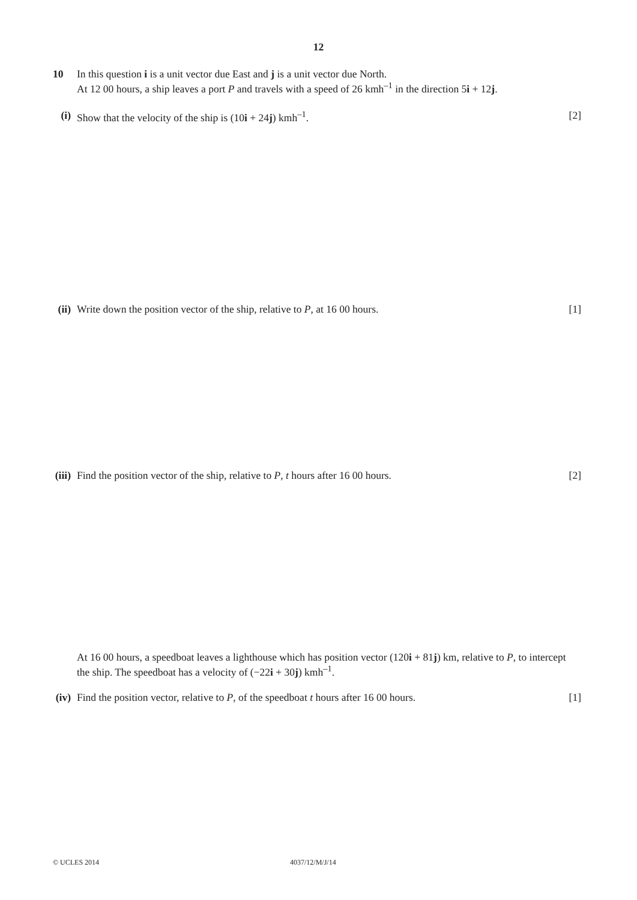12
10 In this question i is a unit vector due East and j is a unit vector due North.
At 12 00 hours, a ship leaves a port P and travels with a speed of 26 kmh<sup>–1</sup> in the direction 5i + 12j.
(i) Show that the velocity of the ship is (10i + 24j) kmh<sup>–1</sup>.
[2]
(ii) Write down the position vector of the ship, relative to P, at 16 00 hours.
[1]
(iii) Find the position vector of the ship, relative to P, t hours after 16 00 hours.
[2]
At 16 00 hours, a speedboat leaves a lighthouse which has position vector (120i + 81j) km, relative to P, to intercept the ship. The speedboat has a velocity of (−22i + 30j) kmh<sup>–1</sup>.
(iv) Find the position vector, relative to P, of the speedboat t hours after 16 00 hours.
[1]
© UCLES 2014 4037/12/M/J/14